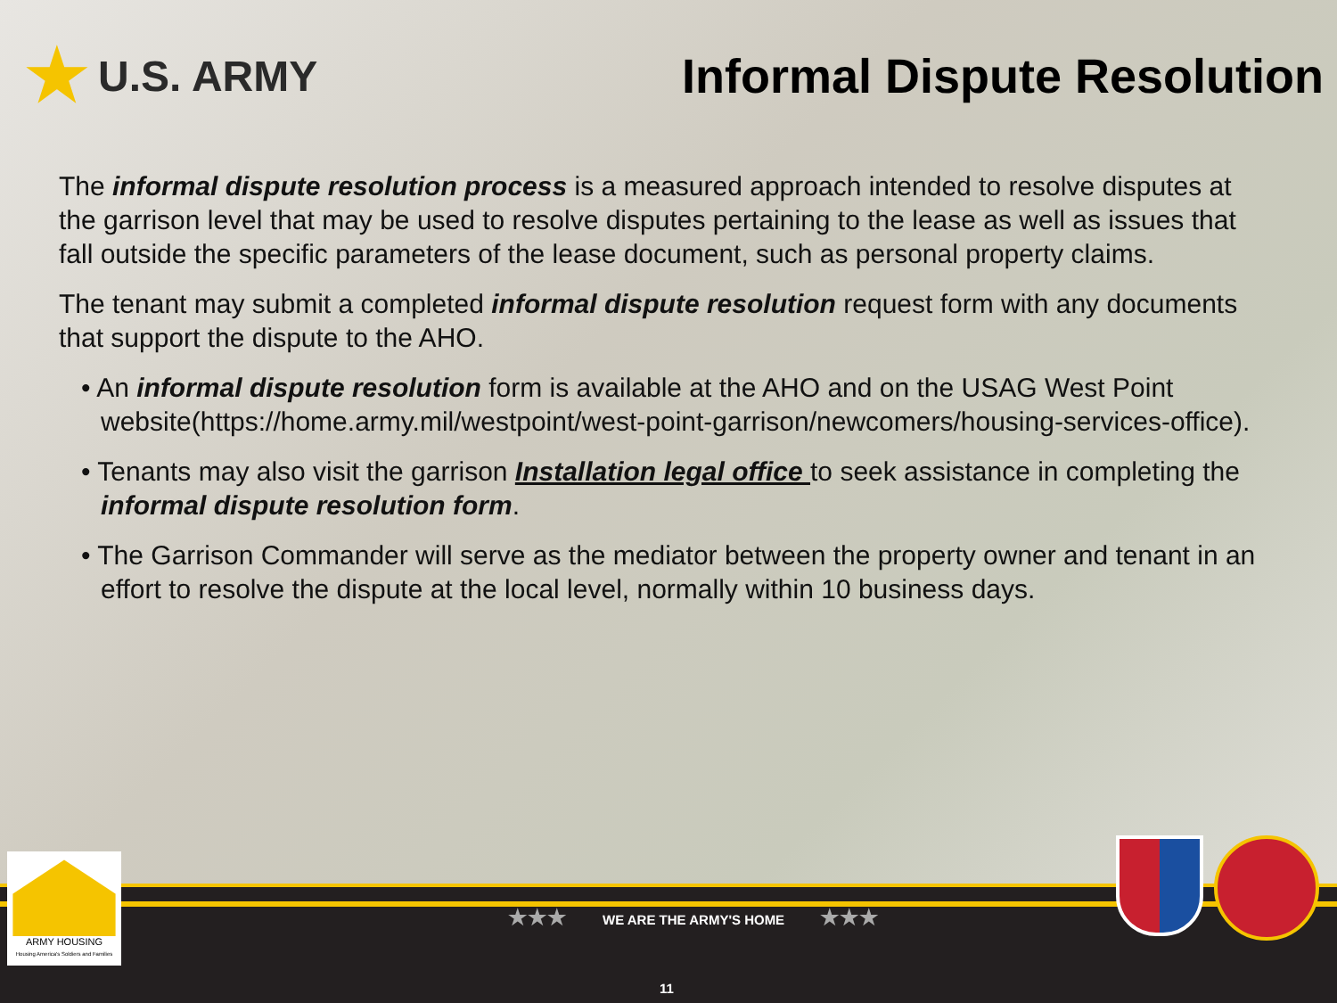★ U.S. ARMY Informal Dispute Resolution
The informal dispute resolution process is a measured approach intended to resolve disputes at the garrison level that may be used to resolve disputes pertaining to the lease as well as issues that fall outside the specific parameters of the lease document, such as personal property claims.
The tenant may submit a completed informal dispute resolution request form with any documents that support the dispute to the AHO.
• An informal dispute resolution form is available at the AHO and on the USAG West Point website(https://home.army.mil/westpoint/west-point-garrison/newcomers/housing-services-office).
• Tenants may also visit the garrison Installation legal office to seek assistance in completing the informal dispute resolution form.
• The Garrison Commander will serve as the mediator between the property owner and tenant in an effort to resolve the dispute at the local level, normally within 10 business days.
★★★ WE ARE THE ARMY'S HOME ★★★
11
ARMY HOUSING
Housing America's Soldiers and Families